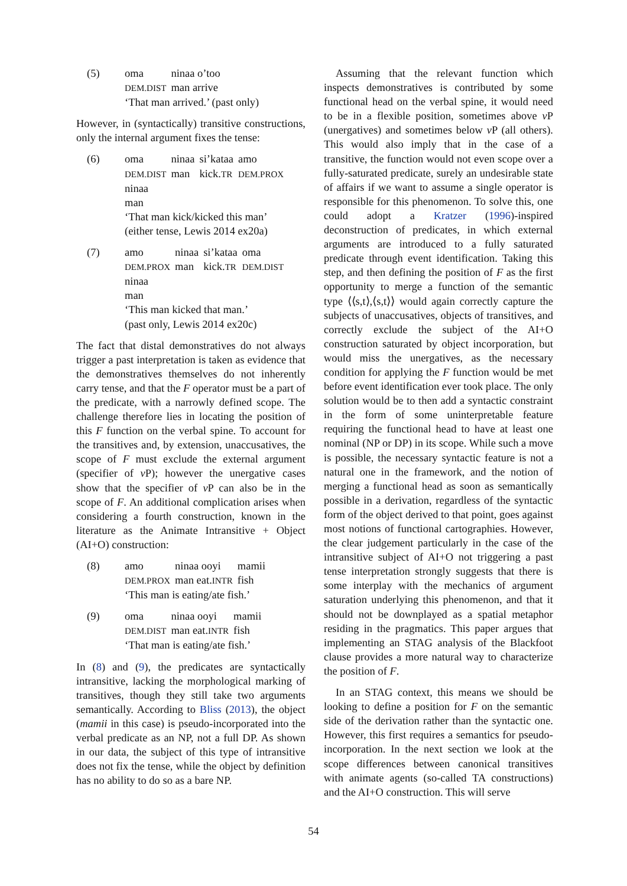(5)
| oma | ninaa o’too |
| DEM.DIST | man arrive |
‘That man arrived.’ (past only)
However, in (syntactically) transitive constructions, only the internal argument fixes the tense:
(6)
| oma | ninaa | si’kataa | amo |
| DEM.DIST | man | kick. TR | DEM.PROX |
ninaa
man
‘That man kick/kicked this man’
(either tense, Lewis 2014 ex20a)
(7)
| amo | ninaa | si’kataa | oma |
| DEM.PROX | man | kick. TR | DEM.DIST |
ninaa
man
‘This man kicked that man.’
(past only, Lewis 2014 ex20c)
The fact that distal demonstratives do not always trigger a past interpretation is taken as evidence that the demonstratives themselves do not inherently carry tense, and that the F operator must be a part of the predicate, with a narrowly defined scope. The challenge therefore lies in locating the position of this F function on the verbal spine. To account for the transitives and, by extension, unaccusatives, the scope of F must exclude the external argument (specifier of v P); however the unergative cases show that the specifier of v P can also be in the scope of F. An additional complication arises when considering a fourth construction, known in the literature as the Animate Intransitive + Object (AI+O) construction:
(8)
| amo | ninaa ooyi | mamii |
| DEM.PROX | man eat. INTR | fish |
‘This man is eating/ate fish.’
(9)
| oma | ninaa ooyi | mamii |
| DEM.DIST | man eat. INTR | fish |
‘That man is eating/ate fish.’
In (8) and (9), the predicates are syntactically intransitive, lacking the morphological marking of transitives, though they still take two arguments semantically. According to Bliss (2013), the object (mamii in this case) is pseudo-incorporated into the verbal predicate as an NP, not a full DP. As shown in our data, the subject of this type of intransitive does not fix the tense, while the object by definition has no ability to do so as a bare NP.
Assuming that the relevant function which inspects demonstratives is contributed by some functional head on the verbal spine, it would need to be in a flexible position, sometimes above v P (unergatives) and sometimes below v P (all others). This would also imply that in the case of a transitive, the function would not even scope over a fully-saturated predicate, surely an undesirable state of affairs if we want to assume a single operator is responsible for this phenomenon. To solve this, one could adopt a Kratzer (1996)-inspired deconstruction of predicates, in which external arguments are introduced to a fully saturated predicate through event identification. Taking this step, and then defining the position of F as the first opportunity to merge a function of the semantic type ⟨⟨s,t⟩,⟨s,t⟩⟩ would again correctly capture the subjects of unaccusatives, objects of transitives, and correctly exclude the subject of the AI+O construction saturated by object incorporation, but would miss the unergatives, as the necessary condition for applying the F function would be met before event identification ever took place. The only solution would be to then add a syntactic constraint in the form of some uninterpretable feature requiring the functional head to have at least one nominal (NP or DP) in its scope. While such a move is possible, the necessary syntactic feature is not a natural one in the framework, and the notion of merging a functional head as soon as semantically possible in a derivation, regardless of the syntactic form of the object derived to that point, goes against most notions of functional cartographies. However, the clear judgement particularly in the case of the intransitive subject of AI+O not triggering a past tense interpretation strongly suggests that there is some interplay with the mechanics of argument saturation underlying this phenomenon, and that it should not be downplayed as a spatial metaphor residing in the pragmatics. This paper argues that implementing an STAG analysis of the Blackfoot clause provides a more natural way to characterize the position of F.
In an STAG context, this means we should be looking to define a position for F on the semantic side of the derivation rather than the syntactic one. However, this first requires a semantics for pseudo-incorporation. In the next section we look at the scope differences between canonical transitives with animate agents (so-called TA constructions) and the AI+O construction. This will serve
54